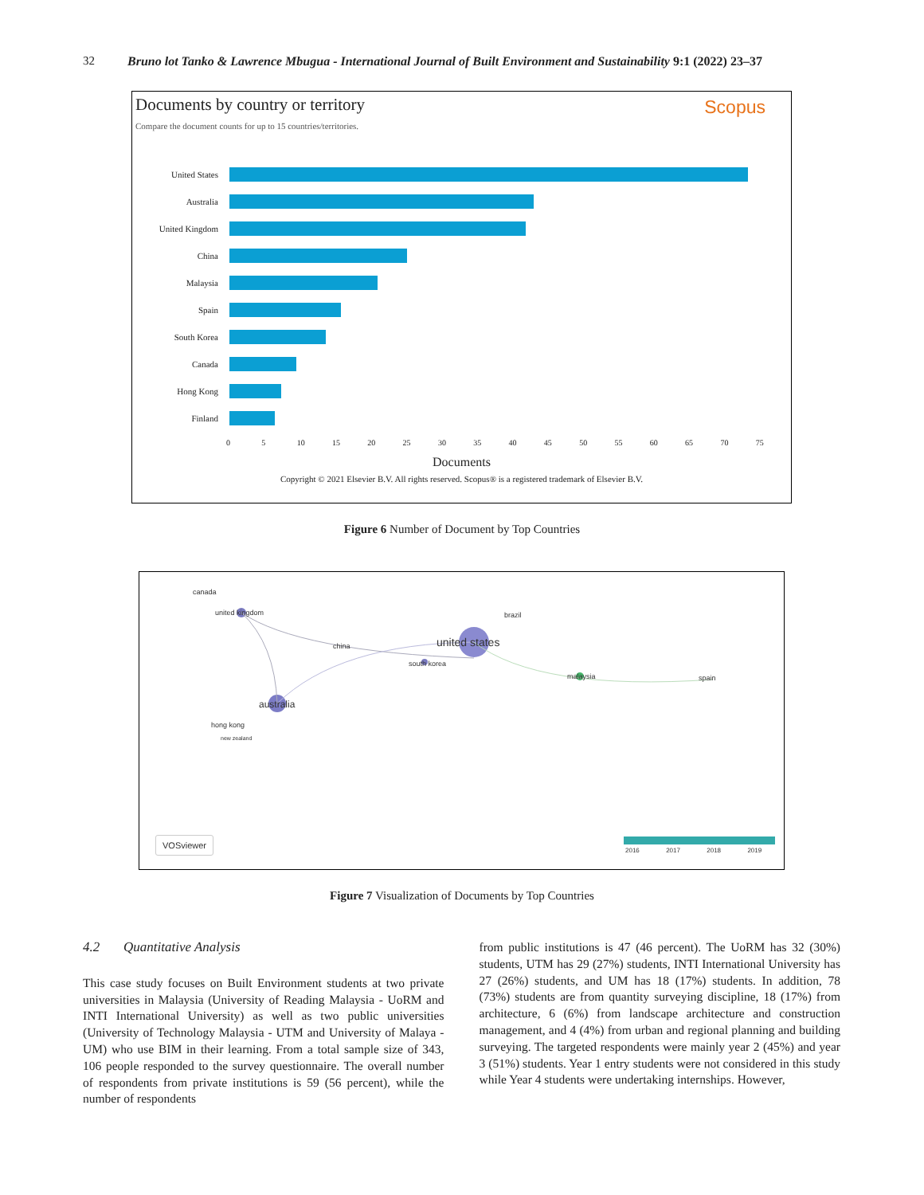32 Bruno lot Tanko & Lawrence Mbugua - International Journal of Built Environment and Sustainability 9:1 (2022) 23–37
Documents by country or territory
Scopus
Compare the document counts for up to 15 countries/territories.
United States
Australia
United Kingdom
China
Malaysia
Spain
South Korea
Canada
Hong Kong
Finland
0 5 10 15 20 25 30 35 40 45 50 55 60 65 70 75
Documents
Copyright © 2021 Elsevier B.V. All rights reserved. Scopus® is a registered trademark of Elsevier B.V.
Figure 6 Number of Document by Top Countries
canada
united kingdom brazil
united states china
south korea
malaysia spain
australia
hong kong
new zealand
VOSviewer
2016 2017 2018 2019
Figure 7 Visualization of Documents by Top Countries
4.2 Quantitative Analysis
This case study focuses on Built Environment students at two private universities in Malaysia (University of Reading Malaysia - UoRM and INTI International University) as well as two public universities (University of Technology Malaysia - UTM and University of Malaya - UM) who use BIM in their learning. From a total sample size of 343, 106 people responded to the survey questionnaire. The overall number of respondents from private institutions is 59 (56 percent), while the number of respondents
from public institutions is 47 (46 percent). The UoRM has 32 (30%) students, UTM has 29 (27%) students, INTI International University has 27 (26%) students, and UM has 18 (17%) students. In addition, 78 (73%) students are from quantity surveying discipline, 18 (17%) from architecture, 6 (6%) from landscape architecture and construction management, and 4 (4%) from urban and regional planning and building surveying. The targeted respondents were mainly year 2 (45%) and year 3 (51%) students. Year 1 entry students were not considered in this study while Year 4 students were undertaking internships. However,